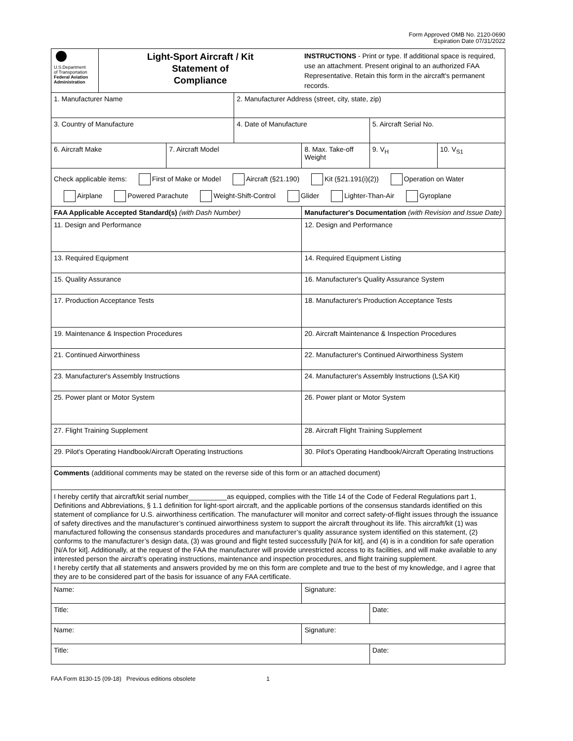Form Approved OMB No. 2120-0690
Expiration Date 07/31/2022
| U.S.Department of Transportation Federal Aviation Administration | Light-Sport Aircraft / Kit Statement of Compliance | | | INSTRUCTIONS - Print or type. If additional space is required, use an attachment. Present original to an authorized FAA Representative. Retain this form in the aircraft's permanent records. | | |
| 1. Manufacturer Name | | | 2. Manufacturer Address (street, city, state, zip) | | | |
| 3. Country of Manufacture | | | 4. Date of Manufacture | | 5. Aircraft Serial No. | |
| 6. Aircraft Make | | 7. Aircraft Model | | 8. Max. Take-off Weight | 9. V<sub>H</sub> | 10. V<sub>S1</sub> |
| Check applicable items: First of Make or Model Aircraft (§21.190) Kit (§21.191(i)(2)) Operation on Water Airplane Powered Parachute Weight-Shift-Control Glider Lighter-Than-Air Gyroplane | | | | | | |
| FAA Applicable Accepted Standard(s) (with Dash Number) | | | | Manufacturer's Documentation (with Revision and Issue Date) | | |
| 11. Design and Performance | | | | 12. Design and Performance | | |
| 13. Required Equipment | | | | 14. Required Equipment Listing | | |
| 15. Quality Assurance | | | | 16. Manufacturer's Quality Assurance System | | |
| 17. Production Acceptance Tests | | | | 18. Manufacturer's Production Acceptance Tests | | |
| 19. Maintenance & Inspection Procedures | | | | 20. Aircraft Maintenance & Inspection Procedures | | |
| 21. Continued Airworthiness | | | | 22. Manufacturer's Continued Airworthiness System | | |
| 23. Manufacturer's Assembly Instructions | | | | 24. Manufacturer's Assembly Instructions (LSA Kit) | | |
| 25. Power plant or Motor System | | | | 26. Power plant or Motor System | | |
| 27. Flight Training Supplement | | | | 28. Aircraft Flight Training Supplement | | |
| 29. Pilot's Operating Handbook/Aircraft Operating Instructions | | | | 30. Pilot's Operating Handbook/Aircraft Operating Instructions | | |
| Comments (additional comments may be stated on the reverse side of this form or an attached document) | | | | | | |
| I hereby certify that aircraft/kit serial number__________as equipped, complies with the Title 14 of the Code of Federal Regulations part 1, Definitions and Abbreviations, § 1.1 definition for light-sport aircraft, and the applicable portions of the consensus standards identified on this statement of compliance for U.S. airworthiness certification. The manufacturer will monitor and correct safety-of-flight issues through the issuance of safety directives and the manufacturer’s continued airworthiness system to support the aircraft throughout its life. This aircraft/kit (1) was manufactured following the consensus standards procedures and manufacturer’s quality assurance system identified on this statement, (2) conforms to the manufacturer’s design data, (3) was ground and flight tested successfully [N/A for kit], and (4) is in a condition for safe operation [N/A for kit]. Additionally, at the request of the FAA the manufacturer will provide unrestricted access to its facilities, and will make available to any interested person the aircraft’s operating instructions, maintenance and inspection procedures, and flight training supplement. I hereby certify that all statements and answers provided by me on this form are complete and true to the best of my knowledge, and I agree that they are to be considered part of the basis for issuance of any FAA certificate. | | | | | | |
| Name: | | | | Signature: | | |
| Title: | | | | | Date: | |
| Name: | | | | Signature: | | |
| Title: | | | | | Date: | |
FAA Form 8130-15 (09-18) Previous editions obsolete 1